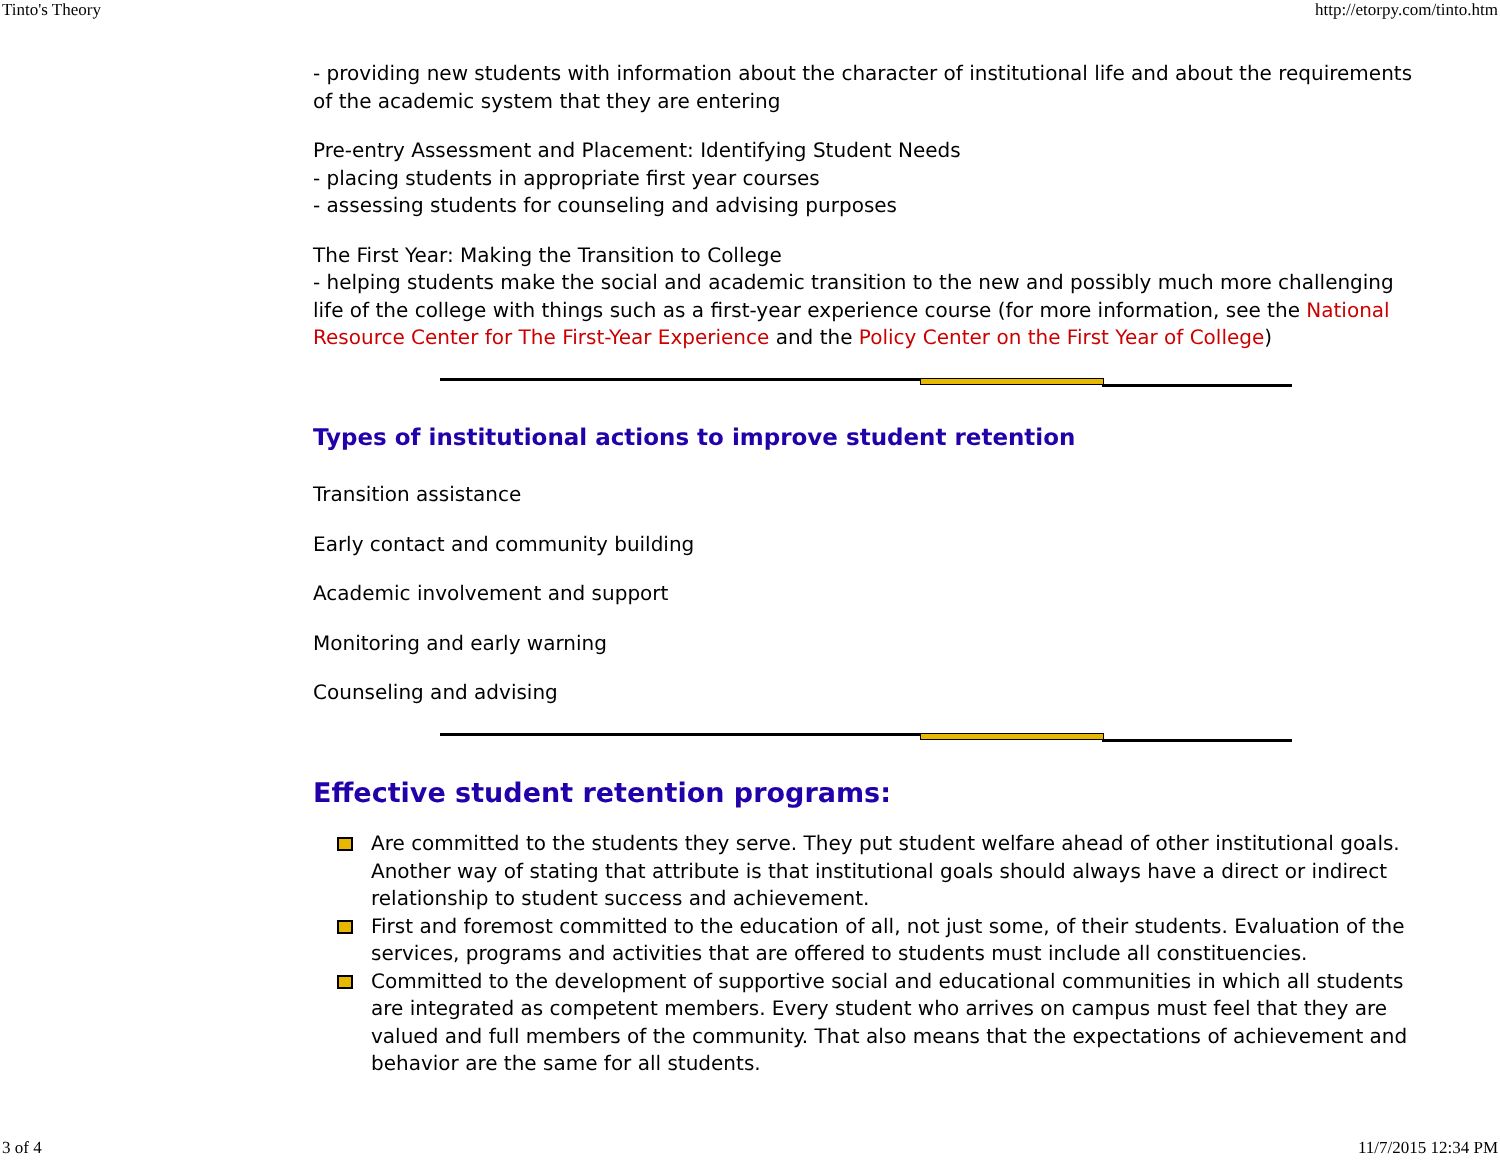Tinto's Theory http://etorpy.com/tinto.htm
- providing new students with information about the character of institutional life and about the requirements of the academic system that they are entering
Pre-entry Assessment and Placement: Identifying Student Needs
- placing students in appropriate first year courses
- assessing students for counseling and advising purposes
The First Year: Making the Transition to College
- helping students make the social and academic transition to the new and possibly much more challenging life of the college with things such as a first-year experience course (for more information, see the National Resource Center for The First-Year Experience and the Policy Center on the First Year of College)
Types of institutional actions to improve student retention
Transition assistance
Early contact and community building
Academic involvement and support
Monitoring and early warning
Counseling and advising
Effective student retention programs:
Are committed to the students they serve. They put student welfare ahead of other institutional goals. Another way of stating that attribute is that institutional goals should always have a direct or indirect relationship to student success and achievement.
First and foremost committed to the education of all, not just some, of their students. Evaluation of the services, programs and activities that are offered to students must include all constituencies.
Committed to the development of supportive social and educational communities in which all students are integrated as competent members. Every student who arrives on campus must feel that they are valued and full members of the community. That also means that the expectations of achievement and behavior are the same for all students.
3 of 4 11/7/2015 12:34 PM